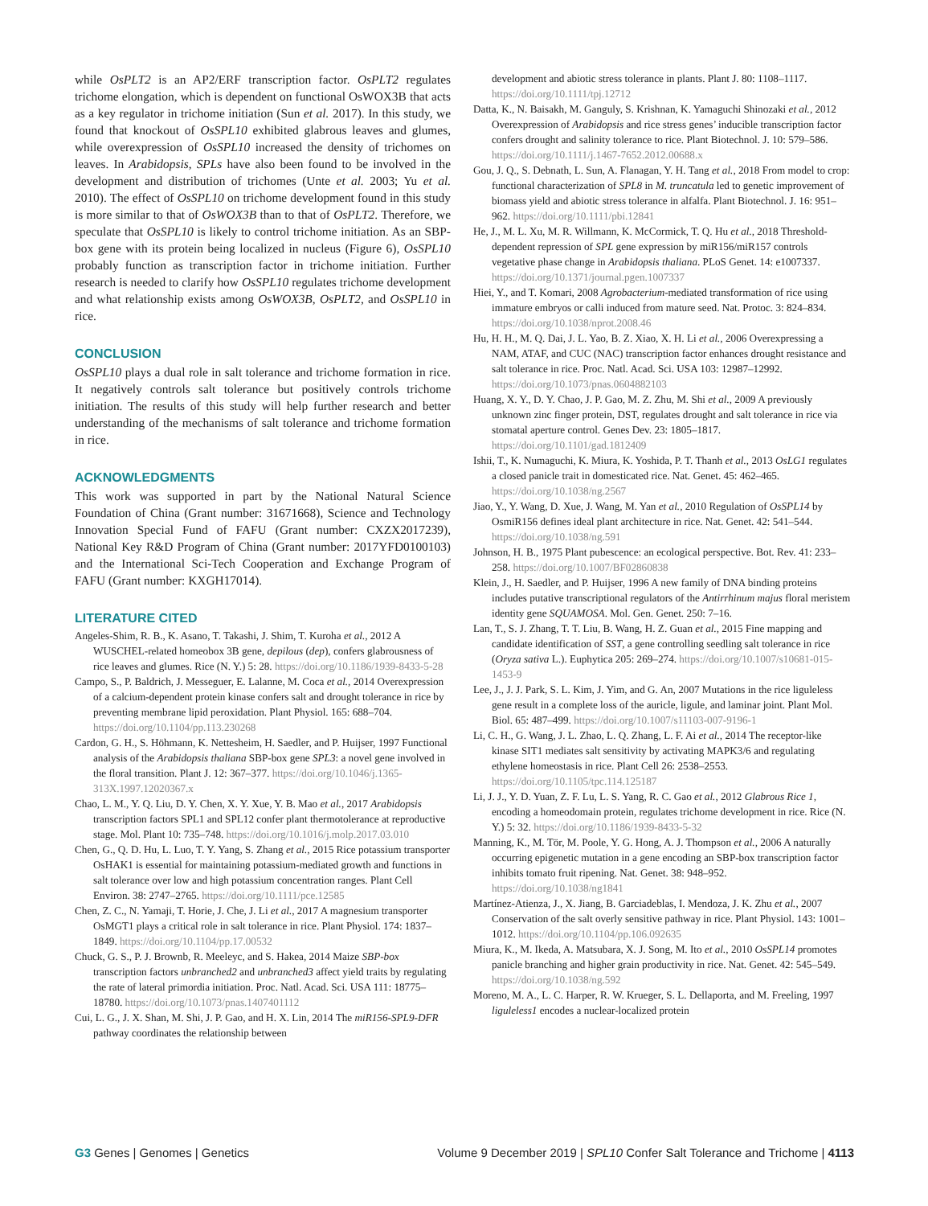while OsPLT2 is an AP2/ERF transcription factor. OsPLT2 regulates trichome elongation, which is dependent on functional OsWOX3B that acts as a key regulator in trichome initiation (Sun et al. 2017). In this study, we found that knockout of OsSPL10 exhibited glabrous leaves and glumes, while overexpression of OsSPL10 increased the density of trichomes on leaves. In Arabidopsis, SPLs have also been found to be involved in the development and distribution of trichomes (Unte et al. 2003; Yu et al. 2010). The effect of OsSPL10 on trichome development found in this study is more similar to that of OsWOX3B than to that of OsPLT2. Therefore, we speculate that OsSPL10 is likely to control trichome initiation. As an SBP-box gene with its protein being localized in nucleus (Figure 6), OsSPL10 probably function as transcription factor in trichome initiation. Further research is needed to clarify how OsSPL10 regulates trichome development and what relationship exists among OsWOX3B, OsPLT2, and OsSPL10 in rice.
CONCLUSION
OsSPL10 plays a dual role in salt tolerance and trichome formation in rice. It negatively controls salt tolerance but positively controls trichome initiation. The results of this study will help further research and better understanding of the mechanisms of salt tolerance and trichome formation in rice.
ACKNOWLEDGMENTS
This work was supported in part by the National Natural Science Foundation of China (Grant number: 31671668), Science and Technology Innovation Special Fund of FAFU (Grant number: CXZX2017239), National Key R&D Program of China (Grant number: 2017YFD0100103) and the International Sci-Tech Cooperation and Exchange Program of FAFU (Grant number: KXGH17014).
LITERATURE CITED
Angeles-Shim, R. B., K. Asano, T. Takashi, J. Shim, T. Kuroha et al., 2012 A WUSCHEL-related homeobox 3B gene, depilous (dep), confers glabrousness of rice leaves and glumes. Rice (N. Y.) 5: 28. https://doi.org/10.1186/1939-8433-5-28
Campo, S., P. Baldrich, J. Messeguer, E. Lalanne, M. Coca et al., 2014 Overexpression of a calcium-dependent protein kinase confers salt and drought tolerance in rice by preventing membrane lipid peroxidation. Plant Physiol. 165: 688–704. https://doi.org/10.1104/pp.113.230268
Cardon, G. H., S. Höhmann, K. Nettesheim, H. Saedler, and P. Huijser, 1997 Functional analysis of the Arabidopsis thaliana SBP-box gene SPL3: a novel gene involved in the floral transition. Plant J. 12: 367–377. https://doi.org/10.1046/j.1365-313X.1997.12020367.x
Chao, L. M., Y. Q. Liu, D. Y. Chen, X. Y. Xue, Y. B. Mao et al., 2017 Arabidopsis transcription factors SPL1 and SPL12 confer plant thermotolerance at reproductive stage. Mol. Plant 10: 735–748. https://doi.org/10.1016/j.molp.2017.03.010
Chen, G., Q. D. Hu, L. Luo, T. Y. Yang, S. Zhang et al., 2015 Rice potassium transporter OsHAK1 is essential for maintaining potassium-mediated growth and functions in salt tolerance over low and high potassium concentration ranges. Plant Cell Environ. 38: 2747–2765. https://doi.org/10.1111/pce.12585
Chen, Z. C., N. Yamaji, T. Horie, J. Che, J. Li et al., 2017 A magnesium transporter OsMGT1 plays a critical role in salt tolerance in rice. Plant Physiol. 174: 1837–1849. https://doi.org/10.1104/pp.17.00532
Chuck, G. S., P. J. Brownb, R. Meeleyc, and S. Hakea, 2014 Maize SBP-box transcription factors unbranched2 and unbranched3 affect yield traits by regulating the rate of lateral primordia initiation. Proc. Natl. Acad. Sci. USA 111: 18775–18780. https://doi.org/10.1073/pnas.1407401112
Cui, L. G., J. X. Shan, M. Shi, J. P. Gao, and H. X. Lin, 2014 The miR156-SPL9-DFR pathway coordinates the relationship between
development and abiotic stress tolerance in plants. Plant J. 80: 1108–1117. https://doi.org/10.1111/tpj.12712
Datta, K., N. Baisakh, M. Ganguly, S. Krishnan, K. Yamaguchi Shinozaki et al., 2012 Overexpression of Arabidopsis and rice stress genes’ inducible transcription factor confers drought and salinity tolerance to rice. Plant Biotechnol. J. 10: 579–586. https://doi.org/10.1111/j.1467-7652.2012.00688.x
Gou, J. Q., S. Debnath, L. Sun, A. Flanagan, Y. H. Tang et al., 2018 From model to crop: functional characterization of SPL8 in M. truncatula led to genetic improvement of biomass yield and abiotic stress tolerance in alfalfa. Plant Biotechnol. J. 16: 951–962. https://doi.org/10.1111/pbi.12841
He, J., M. L. Xu, M. R. Willmann, K. McCormick, T. Q. Hu et al., 2018 Threshold-dependent repression of SPL gene expression by miR156/miR157 controls vegetative phase change in Arabidopsis thaliana. PLoS Genet. 14: e1007337. https://doi.org/10.1371/journal.pgen.1007337
Hiei, Y., and T. Komari, 2008 Agrobacterium-mediated transformation of rice using immature embryos or calli induced from mature seed. Nat. Protoc. 3: 824–834. https://doi.org/10.1038/nprot.2008.46
Hu, H. H., M. Q. Dai, J. L. Yao, B. Z. Xiao, X. H. Li et al., 2006 Overexpressing a NAM, ATAF, and CUC (NAC) transcription factor enhances drought resistance and salt tolerance in rice. Proc. Natl. Acad. Sci. USA 103: 12987–12992. https://doi.org/10.1073/pnas.0604882103
Huang, X. Y., D. Y. Chao, J. P. Gao, M. Z. Zhu, M. Shi et al., 2009 A previously unknown zinc finger protein, DST, regulates drought and salt tolerance in rice via stomatal aperture control. Genes Dev. 23: 1805–1817. https://doi.org/10.1101/gad.1812409
Ishii, T., K. Numaguchi, K. Miura, K. Yoshida, P. T. Thanh et al., 2013 OsLG1 regulates a closed panicle trait in domesticated rice. Nat. Genet. 45: 462–465. https://doi.org/10.1038/ng.2567
Jiao, Y., Y. Wang, D. Xue, J. Wang, M. Yan et al., 2010 Regulation of OsSPL14 by OsmiR156 defines ideal plant architecture in rice. Nat. Genet. 42: 541–544. https://doi.org/10.1038/ng.591
Johnson, H. B., 1975 Plant pubescence: an ecological perspective. Bot. Rev. 41: 233–258. https://doi.org/10.1007/BF02860838
Klein, J., H. Saedler, and P. Huijser, 1996 A new family of DNA binding proteins includes putative transcriptional regulators of the Antirrhinum majus floral meristem identity gene SQUAMOSA. Mol. Gen. Genet. 250: 7–16.
Lan, T., S. J. Zhang, T. T. Liu, B. Wang, H. Z. Guan et al., 2015 Fine mapping and candidate identification of SST, a gene controlling seedling salt tolerance in rice (Oryza sativa L.). Euphytica 205: 269–274. https://doi.org/10.1007/s10681-015-1453-9
Lee, J., J. J. Park, S. L. Kim, J. Yim, and G. An, 2007 Mutations in the rice liguleless gene result in a complete loss of the auricle, ligule, and laminar joint. Plant Mol. Biol. 65: 487–499. https://doi.org/10.1007/s11103-007-9196-1
Li, C. H., G. Wang, J. L. Zhao, L. Q. Zhang, L. F. Ai et al., 2014 The receptor-like kinase SIT1 mediates salt sensitivity by activating MAPK3/6 and regulating ethylene homeostasis in rice. Plant Cell 26: 2538–2553. https://doi.org/10.1105/tpc.114.125187
Li, J. J., Y. D. Yuan, Z. F. Lu, L. S. Yang, R. C. Gao et al., 2012 Glabrous Rice 1, encoding a homeodomain protein, regulates trichome development in rice. Rice (N. Y.) 5: 32. https://doi.org/10.1186/1939-8433-5-32
Manning, K., M. Tör, M. Poole, Y. G. Hong, A. J. Thompson et al., 2006 A naturally occurring epigenetic mutation in a gene encoding an SBP-box transcription factor inhibits tomato fruit ripening. Nat. Genet. 38: 948–952. https://doi.org/10.1038/ng1841
Martínez-Atienza, J., X. Jiang, B. Garciadeblas, I. Mendoza, J. K. Zhu et al., 2007 Conservation of the salt overly sensitive pathway in rice. Plant Physiol. 143: 1001–1012. https://doi.org/10.1104/pp.106.092635
Miura, K., M. Ikeda, A. Matsubara, X. J. Song, M. Ito et al., 2010 OsSPL14 promotes panicle branching and higher grain productivity in rice. Nat. Genet. 42: 545–549. https://doi.org/10.1038/ng.592
Moreno, M. A., L. C. Harper, R. W. Krueger, S. L. Dellaporta, and M. Freeling, 1997 liguleless1 encodes a nuclear-localized protein
G3 Genes | Genomes | Genetics Volume 9 December 2019 | SPL10 Confer Salt Tolerance and Trichome | 4113